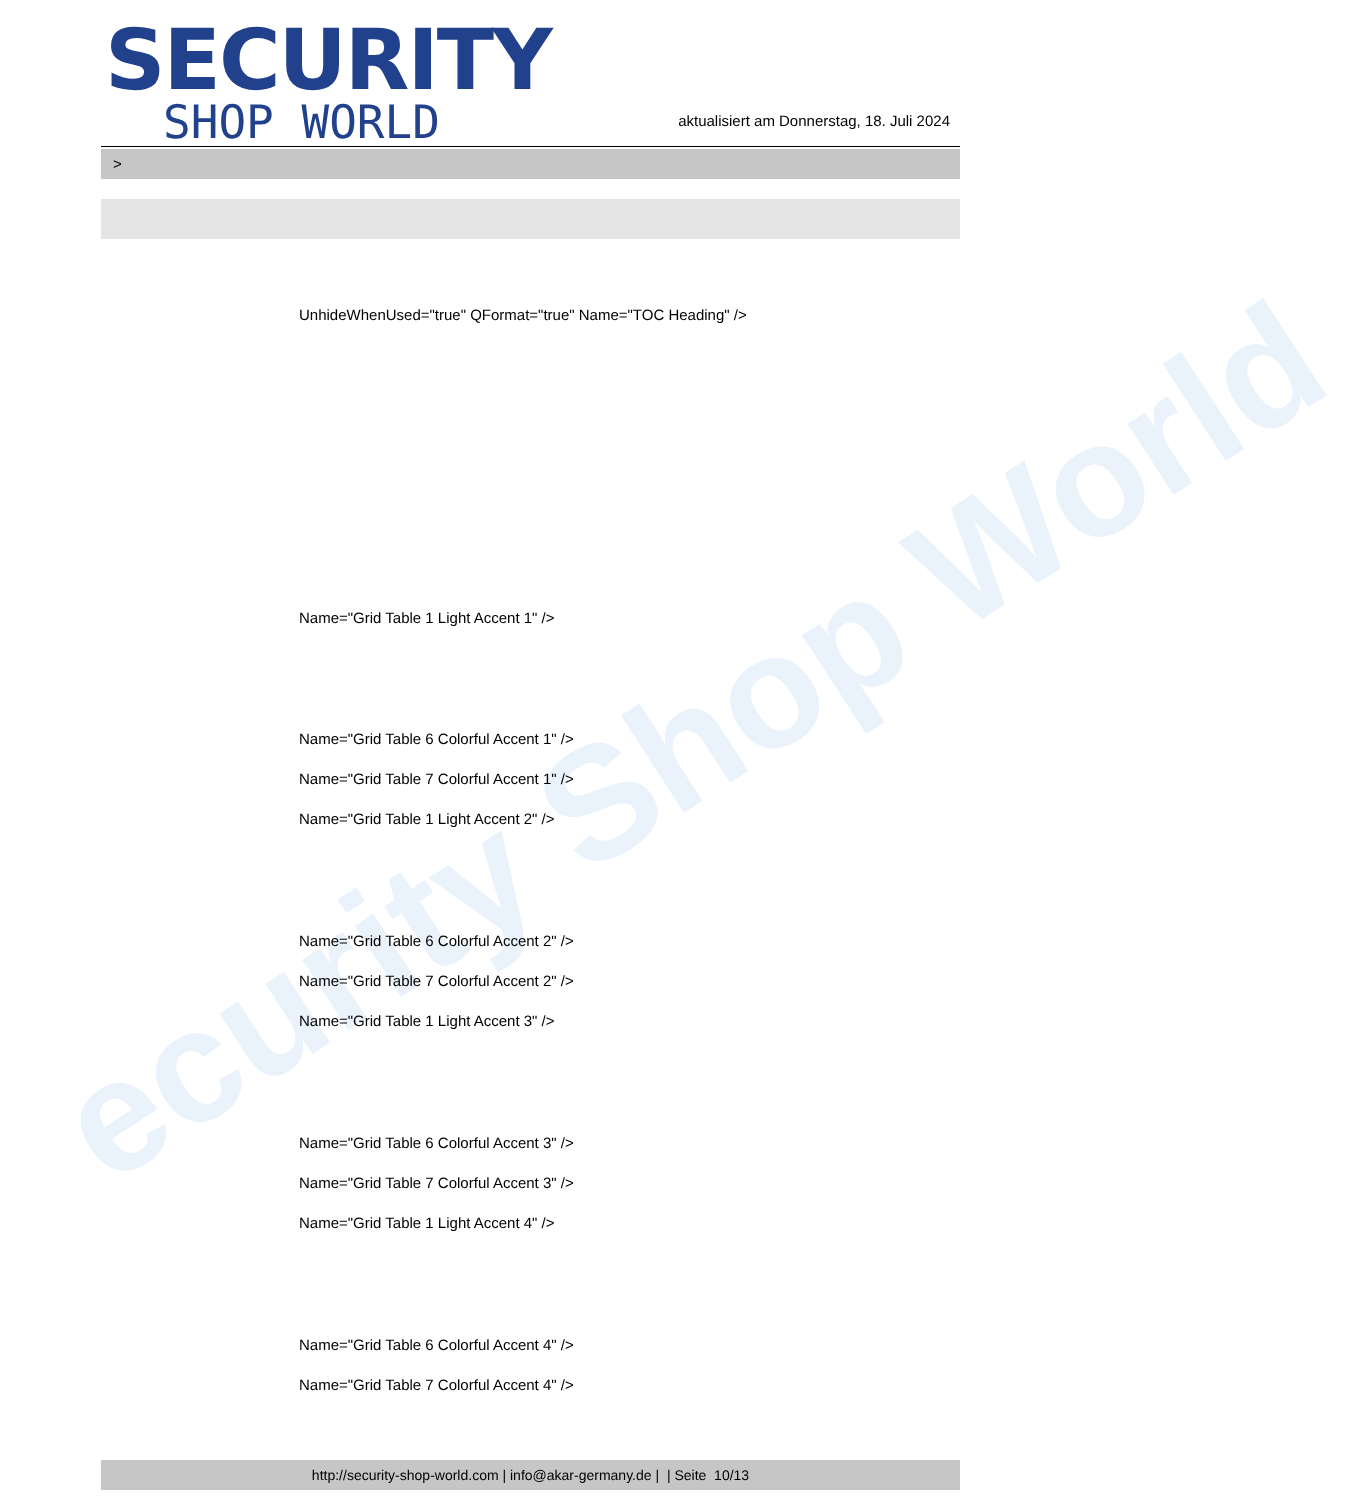ecurity Shop World
SECURITY
SHOP WORLD
aktualisiert am Donnerstag, 18. Juli 2024
>
UnhideWhenUsed="true" QFormat="true" Name="TOC Heading" />
Name="Grid Table 1 Light Accent 1" />
Name="Grid Table 6 Colorful Accent 1" />
Name="Grid Table 7 Colorful Accent 1" />
Name="Grid Table 1 Light Accent 2" />
Name="Grid Table 6 Colorful Accent 2" />
Name="Grid Table 7 Colorful Accent 2" />
Name="Grid Table 1 Light Accent 3" />
Name="Grid Table 6 Colorful Accent 3" />
Name="Grid Table 7 Colorful Accent 3" />
Name="Grid Table 1 Light Accent 4" />
Name="Grid Table 6 Colorful Accent 4" />
Name="Grid Table 7 Colorful Accent 4" />
http://security-shop-world.com | info@akar-germany.de | | Seite 10/13